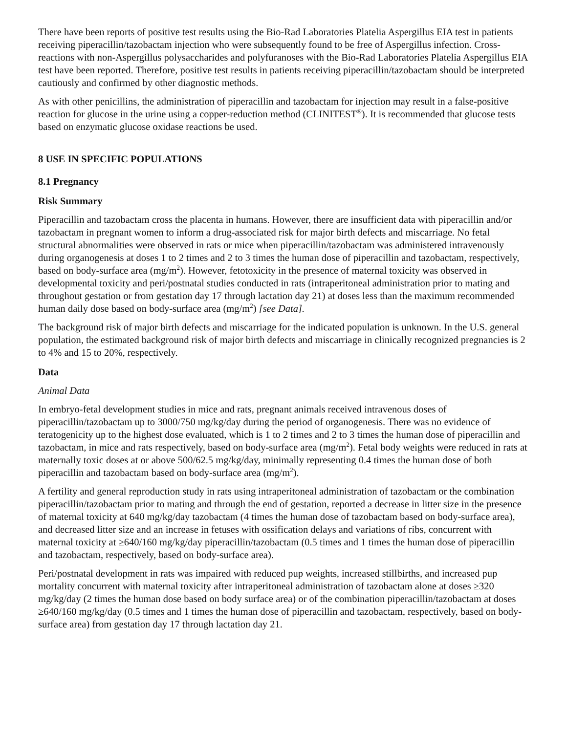There have been reports of positive test results using the Bio-Rad Laboratories Platelia Aspergillus EIA test in patients receiving piperacillin/tazobactam injection who were subsequently found to be free of Aspergillus infection. Cross-reactions with non-Aspergillus polysaccharides and polyfuranoses with the Bio-Rad Laboratories Platelia Aspergillus EIA test have been reported. Therefore, positive test results in patients receiving piperacillin/tazobactam should be interpreted cautiously and confirmed by other diagnostic methods.
As with other penicillins, the administration of piperacillin and tazobactam for injection may result in a false-positive reaction for glucose in the urine using a copper-reduction method (CLINITEST<sup>®</sup>). It is recommended that glucose tests based on enzymatic glucose oxidase reactions be used.
8 USE IN SPECIFIC POPULATIONS
8.1 Pregnancy
Risk Summary
Piperacillin and tazobactam cross the placenta in humans. However, there are insufficient data with piperacillin and/or tazobactam in pregnant women to inform a drug-associated risk for major birth defects and miscarriage. No fetal structural abnormalities were observed in rats or mice when piperacillin/tazobactam was administered intravenously during organogenesis at doses 1 to 2 times and 2 to 3 times the human dose of piperacillin and tazobactam, respectively, based on body-surface area (mg/m<sup>2</sup>). However, fetotoxicity in the presence of maternal toxicity was observed in developmental toxicity and peri/postnatal studies conducted in rats (intraperitoneal administration prior to mating and throughout gestation or from gestation day 17 through lactation day 21) at doses less than the maximum recommended human daily dose based on body-surface area (mg/m<sup>2</sup>) [see Data].
The background risk of major birth defects and miscarriage for the indicated population is unknown. In the U.S. general population, the estimated background risk of major birth defects and miscarriage in clinically recognized pregnancies is 2 to 4% and 15 to 20%, respectively.
Data
Animal Data
In embryo-fetal development studies in mice and rats, pregnant animals received intravenous doses of piperacillin/tazobactam up to 3000/750 mg/kg/day during the period of organogenesis. There was no evidence of teratogenicity up to the highest dose evaluated, which is 1 to 2 times and 2 to 3 times the human dose of piperacillin and tazobactam, in mice and rats respectively, based on body-surface area (mg/m<sup>2</sup>). Fetal body weights were reduced in rats at maternally toxic doses at or above 500/62.5 mg/kg/day, minimally representing 0.4 times the human dose of both piperacillin and tazobactam based on body-surface area (mg/m<sup>2</sup>).
A fertility and general reproduction study in rats using intraperitoneal administration of tazobactam or the combination piperacillin/tazobactam prior to mating and through the end of gestation, reported a decrease in litter size in the presence of maternal toxicity at 640 mg/kg/day tazobactam (4 times the human dose of tazobactam based on body-surface area), and decreased litter size and an increase in fetuses with ossification delays and variations of ribs, concurrent with maternal toxicity at ≥640/160 mg/kg/day piperacillin/tazobactam (0.5 times and 1 times the human dose of piperacillin and tazobactam, respectively, based on body-surface area).
Peri/postnatal development in rats was impaired with reduced pup weights, increased stillbirths, and increased pup mortality concurrent with maternal toxicity after intraperitoneal administration of tazobactam alone at doses ≥320 mg/kg/day (2 times the human dose based on body surface area) or of the combination piperacillin/tazobactam at doses ≥640/160 mg/kg/day (0.5 times and 1 times the human dose of piperacillin and tazobactam, respectively, based on body-surface area) from gestation day 17 through lactation day 21.